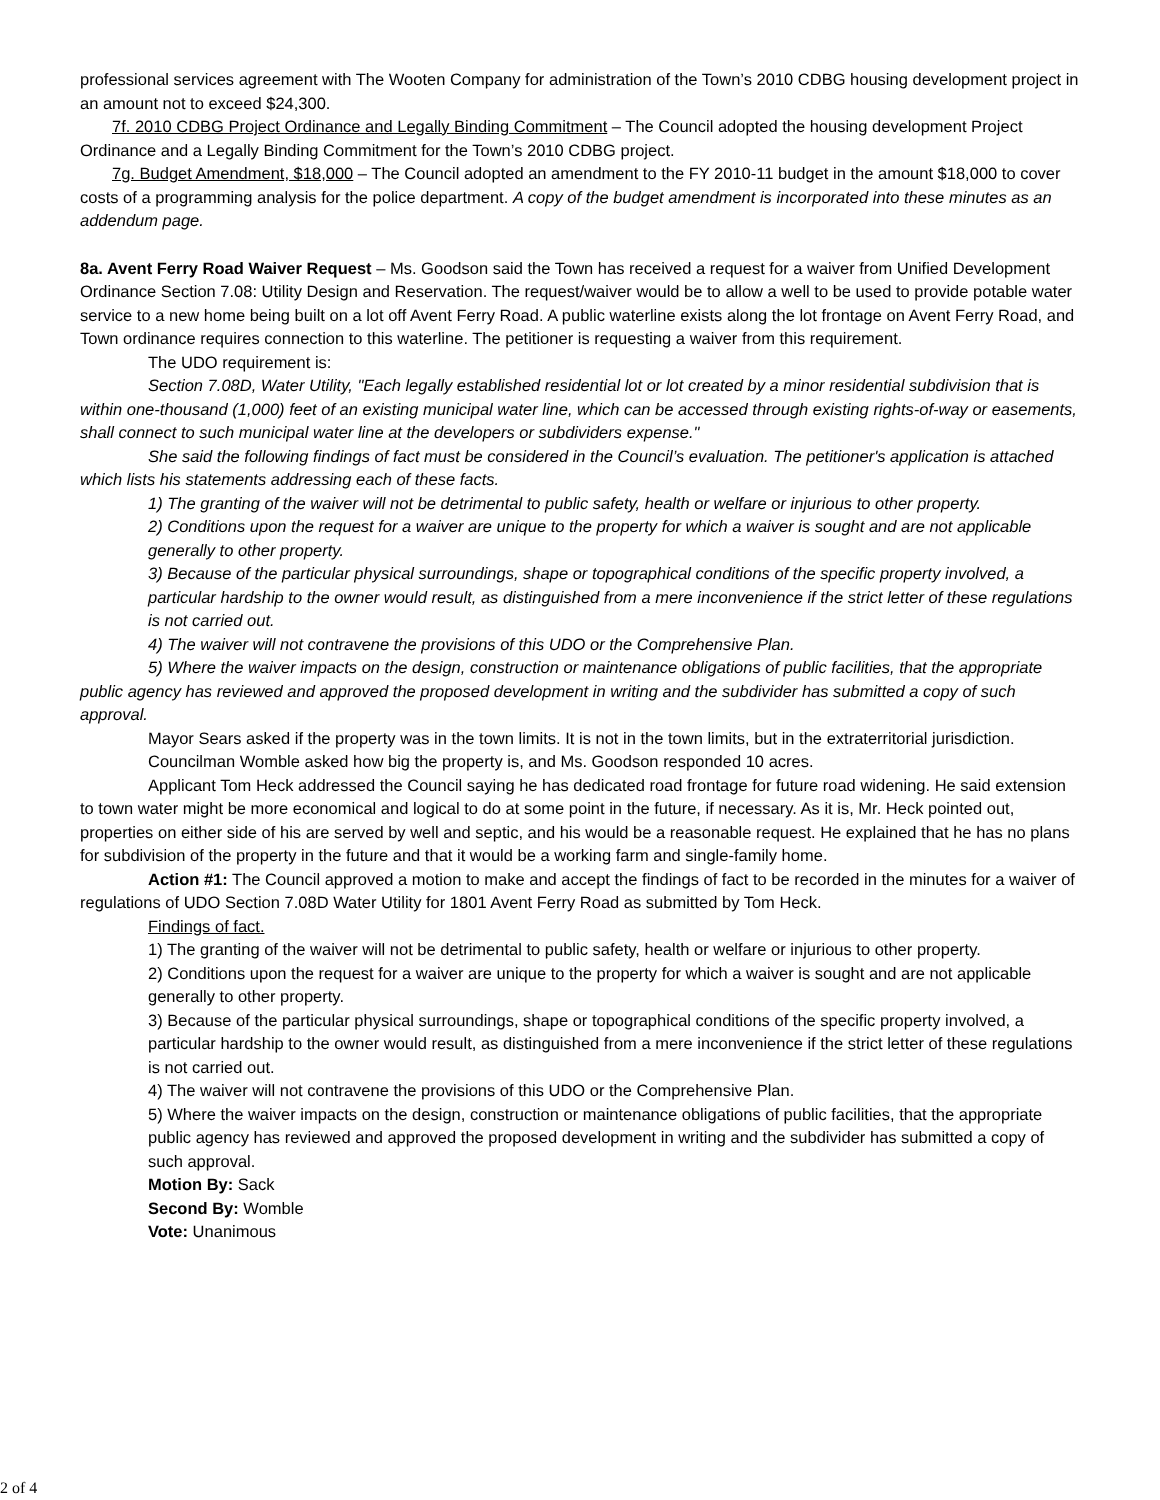professional services agreement with The Wooten Company for administration of the Town’s 2010 CDBG housing development project in an amount not to exceed $24,300.
7f. 2010 CDBG Project Ordinance and Legally Binding Commitment – The Council adopted the housing development Project Ordinance and a Legally Binding Commitment for the Town’s 2010 CDBG project.
7g. Budget Amendment, $18,000 – The Council adopted an amendment to the FY 2010-11 budget in the amount $18,000 to cover costs of a programming analysis for the police department. A copy of the budget amendment is incorporated into these minutes as an addendum page.
8a. Avent Ferry Road Waiver Request – Ms. Goodson said the Town has received a request for a waiver from Unified Development Ordinance Section 7.08: Utility Design and Reservation. The request/waiver would be to allow a well to be used to provide potable water service to a new home being built on a lot off Avent Ferry Road. A public waterline exists along the lot frontage on Avent Ferry Road, and Town ordinance requires connection to this waterline. The petitioner is requesting a waiver from this requirement.
The UDO requirement is:
Section 7.08D, Water Utility, "Each legally established residential lot or lot created by a minor residential subdivision that is within one-thousand (1,000) feet of an existing municipal water line, which can be accessed through existing rights-of-way or easements, shall connect to such municipal water line at the developers or subdividers expense."
She said the following findings of fact must be considered in the Council’s evaluation. The petitioner's application is attached which lists his statements addressing each of these facts.
1) The granting of the waiver will not be detrimental to public safety, health or welfare or injurious to other property.
2) Conditions upon the request for a waiver are unique to the property for which a waiver is sought and are not applicable generally to other property.
3) Because of the particular physical surroundings, shape or topographical conditions of the specific property involved, a particular hardship to the owner would result, as distinguished from a mere inconvenience if the strict letter of these regulations is not carried out.
4) The waiver will not contravene the provisions of this UDO or the Comprehensive Plan.
5) Where the waiver impacts on the design, construction or maintenance obligations of public facilities, that the appropriate public agency has reviewed and approved the proposed development in writing and the subdivider has submitted a copy of such approval.
Mayor Sears asked if the property was in the town limits. It is not in the town limits, but in the extraterritorial jurisdiction.
Councilman Womble asked how big the property is, and Ms. Goodson responded 10 acres.
Applicant Tom Heck addressed the Council saying he has dedicated road frontage for future road widening. He said extension to town water might be more economical and logical to do at some point in the future, if necessary. As it is, Mr. Heck pointed out, properties on either side of his are served by well and septic, and his would be a reasonable request. He explained that he has no plans for subdivision of the property in the future and that it would be a working farm and single-family home.
Action #1: The Council approved a motion to make and accept the findings of fact to be recorded in the minutes for a waiver of regulations of UDO Section 7.08D Water Utility for 1801 Avent Ferry Road as submitted by Tom Heck.
Findings of fact.
1) The granting of the waiver will not be detrimental to public safety, health or welfare or injurious to other property.
2) Conditions upon the request for a waiver are unique to the property for which a waiver is sought and are not applicable generally to other property.
3) Because of the particular physical surroundings, shape or topographical conditions of the specific property involved, a particular hardship to the owner would result, as distinguished from a mere inconvenience if the strict letter of these regulations is not carried out.
4) The waiver will not contravene the provisions of this UDO or the Comprehensive Plan.
5) Where the waiver impacts on the design, construction or maintenance obligations of public facilities, that the appropriate public agency has reviewed and approved the proposed development in writing and the subdivider has submitted a copy of such approval.
Motion By: Sack
Second By: Womble
Vote: Unanimous
2 of 4